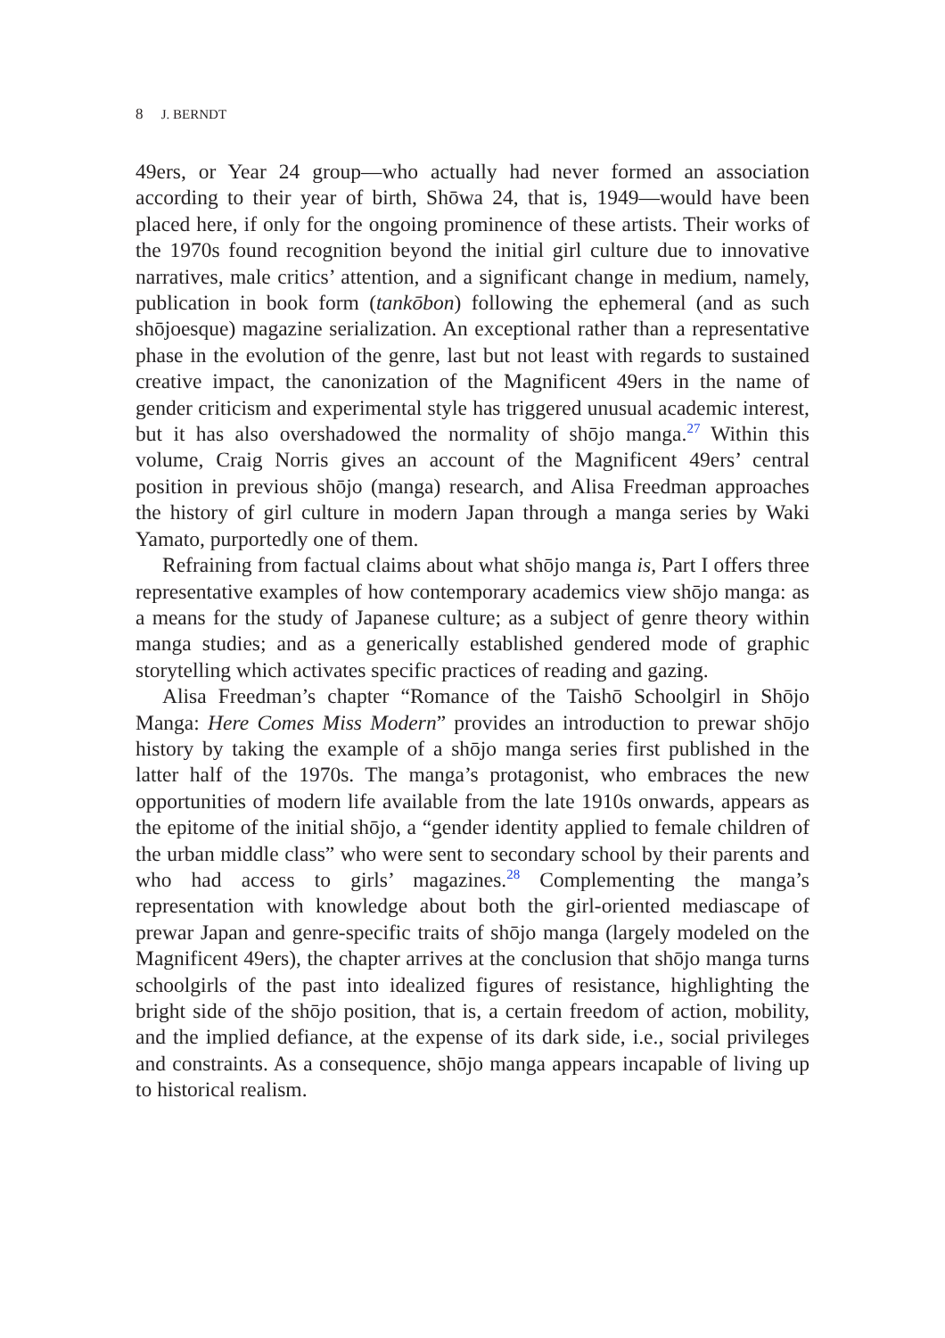8 J. BERNDT
49ers, or Year 24 group—who actually had never formed an association according to their year of birth, Shōwa 24, that is, 1949—would have been placed here, if only for the ongoing prominence of these artists. Their works of the 1970s found recognition beyond the initial girl culture due to innovative narratives, male critics’ attention, and a significant change in medium, namely, publication in book form (tankōbon) following the ephemeral (and as such shōjoesque) magazine serialization. An exceptional rather than a representative phase in the evolution of the genre, last but not least with regards to sustained creative impact, the canonization of the Magnificent 49ers in the name of gender criticism and experimental style has triggered unusual academic interest, but it has also overshadowed the normality of shōjo manga.<sup>27</sup> Within this volume, Craig Norris gives an account of the Magnificent 49ers’ central position in previous shōjo (manga) research, and Alisa Freedman approaches the history of girl culture in modern Japan through a manga series by Waki Yamato, purportedly one of them.
Refraining from factual claims about what shōjo manga is, Part I offers three representative examples of how contemporary academics view shōjo manga: as a means for the study of Japanese culture; as a subject of genre theory within manga studies; and as a generically established gendered mode of graphic storytelling which activates specific practices of reading and gazing.
Alisa Freedman’s chapter “Romance of the Taishō Schoolgirl in Shōjo Manga: Here Comes Miss Modern” provides an introduction to prewar shōjo history by taking the example of a shōjo manga series first published in the latter half of the 1970s. The manga’s protagonist, who embraces the new opportunities of modern life available from the late 1910s onwards, appears as the epitome of the initial shōjo, a “gender identity applied to female children of the urban middle class” who were sent to secondary school by their parents and who had access to girls’ magazines.<sup>28</sup> Complementing the manga’s representation with knowledge about both the girl-oriented mediascape of prewar Japan and genre-specific traits of shōjo manga (largely modeled on the Magnificent 49ers), the chapter arrives at the conclusion that shōjo manga turns schoolgirls of the past into idealized figures of resistance, highlighting the bright side of the shōjo position, that is, a certain freedom of action, mobility, and the implied defiance, at the expense of its dark side, i.e., social privileges and constraints. As a consequence, shōjo manga appears incapable of living up to historical realism.